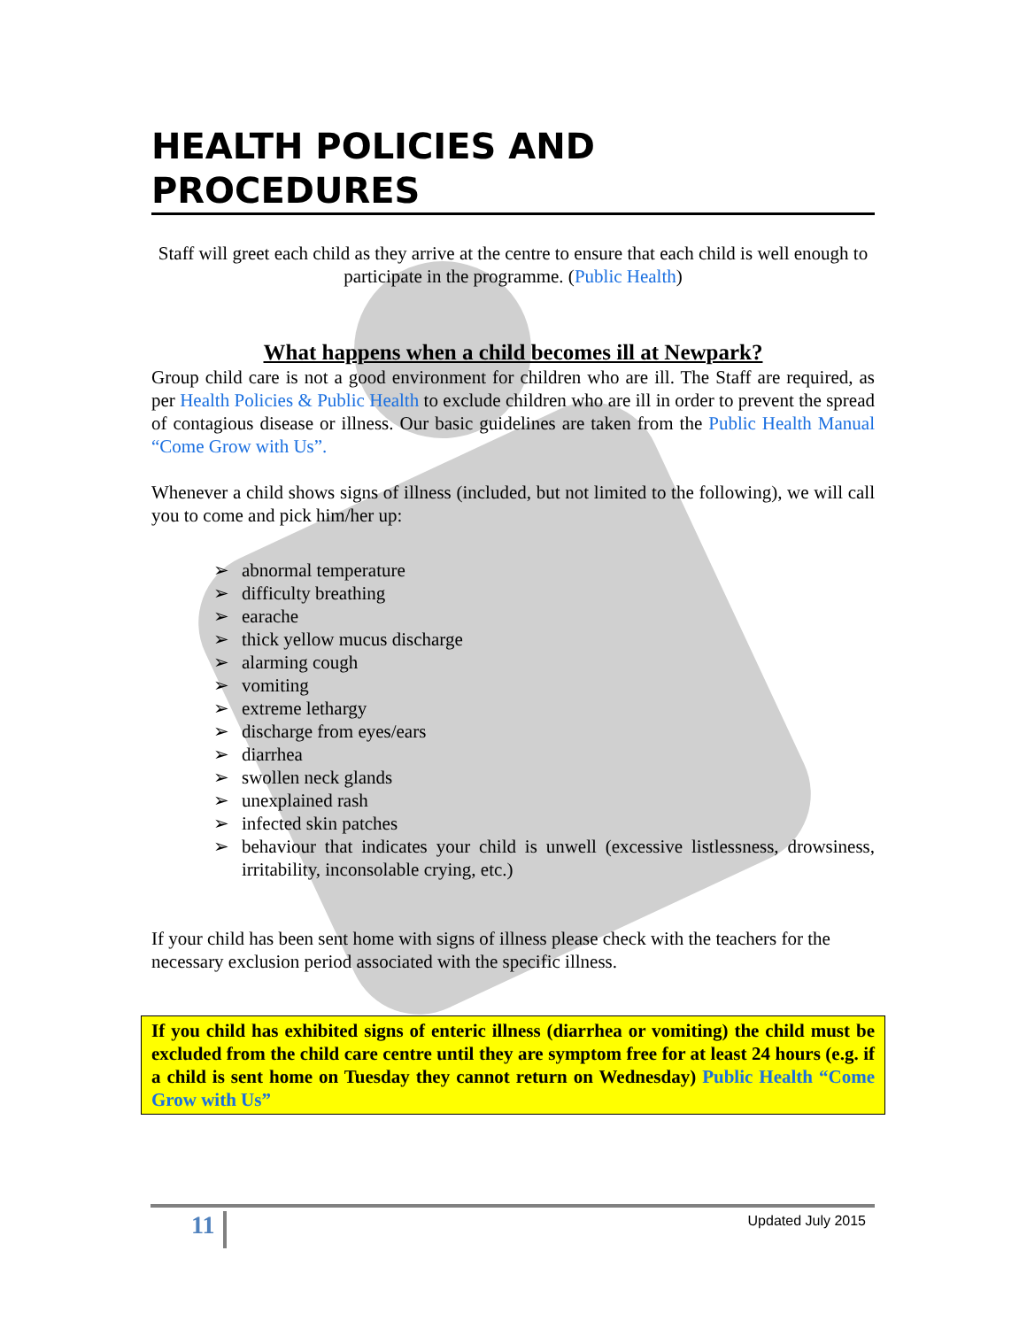HEALTH POLICIES AND PROCEDURES
Staff will greet each child as they arrive at the centre to ensure that each child is well enough to participate in the programme. (Public Health)
What happens when a child becomes ill at Newpark?
Group child care is not a good environment for children who are ill. The Staff are required, as per Health Policies & Public Health to exclude children who are ill in order to prevent the spread of contagious disease or illness. Our basic guidelines are taken from the Public Health Manual “Come Grow with Us”.
Whenever a child shows signs of illness (included, but not limited to the following), we will call you to come and pick him/her up:
➢ abnormal temperature
➢ difficulty breathing
➢ earache
➢ thick yellow mucus discharge
➢ alarming cough
➢ vomiting
➢ extreme lethargy
➢ discharge from eyes/ears
➢ diarrhea
➢ swollen neck glands
➢ unexplained rash
➢ infected skin patches
➢ behaviour that indicates your child is unwell (excessive listlessness, drowsiness, irritability, inconsolable crying, etc.)
If your child has been sent home with signs of illness please check with the teachers for the necessary exclusion period associated with the specific illness.
If you child has exhibited signs of enteric illness (diarrhea or vomiting) the child must be excluded from the child care centre until they are symptom free for at least 24 hours (e.g. if a child is sent home on Tuesday they cannot return on Wednesday) Public Health “Come Grow with Us”
11 Updated July 2015